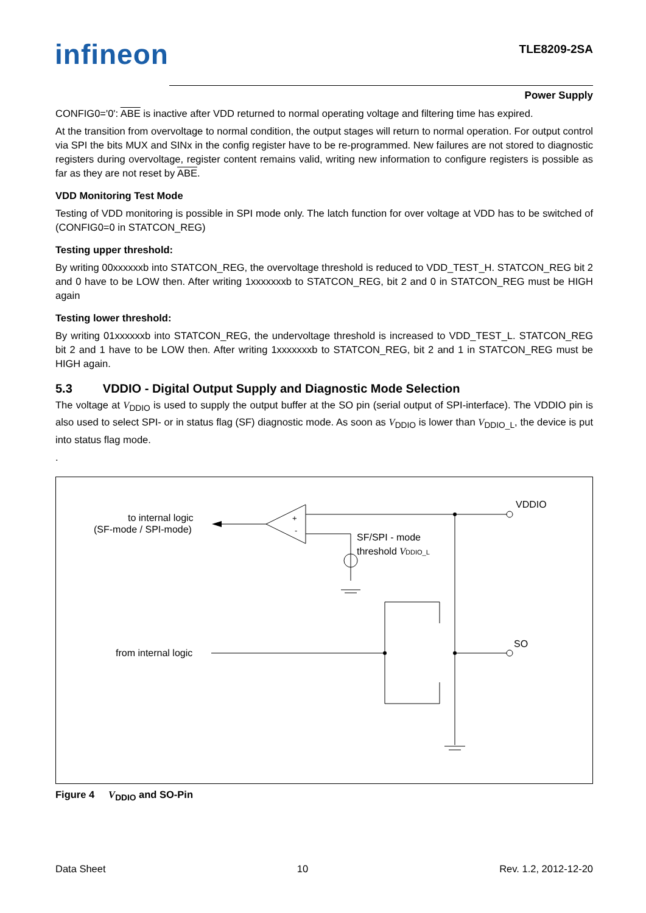infineon TLE8209-2SA
Power Supply
CONFIG0='0': ABE is inactive after VDD returned to normal operating voltage and filtering time has expired.
At the transition from overvoltage to normal condition, the output stages will return to normal operation. For output control via SPI the bits MUX and SINx in the config register have to be re-programmed. New failures are not stored to diagnostic registers during overvoltage, register content remains valid, writing new information to configure registers is possible as far as they are not reset by ABE.
VDD Monitoring Test Mode
Testing of VDD monitoring is possible in SPI mode only. The latch function for over voltage at VDD has to be switched of (CONFIG0=0 in STATCON_REG)
Testing upper threshold:
By writing 00xxxxxxb into STATCON_REG, the overvoltage threshold is reduced to VDD_TEST_H. STATCON_REG bit 2 and 0 have to be LOW then. After writing 1xxxxxxxb to STATCON_REG, bit 2 and 0 in STATCON_REG must be HIGH again
Testing lower threshold:
By writing 01xxxxxxb into STATCON_REG, the undervoltage threshold is increased to VDD_TEST_L. STATCON_REG bit 2 and 1 have to be LOW then. After writing 1xxxxxxxb to STATCON_REG, bit 2 and 1 in STATCON_REG must be HIGH again.
5.3 VDDIO - Digital Output Supply and Diagnostic Mode Selection
The voltage at V<sub>DDIO</sub> is used to supply the output buffer at the SO pin (serial output of SPI-interface). The VDDIO pin is also used to select SPI- or in status flag (SF) diagnostic mode. As soon as V<sub>DDIO</sub> is lower than V<sub>DDIO_L</sub>, the device is put into status flag mode.
.
to internal logic
(SF-mode / SPI-mode)
+
-
VDDIO
SF/SPI - mode
threshold VDDIO_L
from internal logic
SO
Figure 4 V<sub>DDIO</sub> and SO-Pin
Data Sheet 10 Rev. 1.2, 2012-12-20